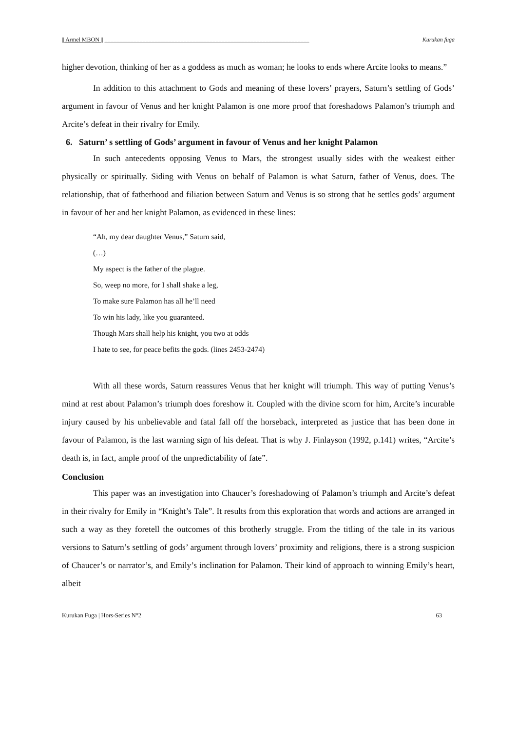|| Armel MBON || ______________________________________________________________________ Kurukan fuga
higher devotion, thinking of her as a goddess as much as woman; he looks to ends where Arcite looks to means.”
In addition to this attachment to Gods and meaning of these lovers’ prayers, Saturn’s settling of Gods’ argument in favour of Venus and her knight Palamon is one more proof that foreshadows Palamon’s triumph and Arcite’s defeat in their rivalry for Emily.
6. Saturn’ s settling of Gods’ argument in favour of Venus and her knight Palamon
In such antecedents opposing Venus to Mars, the strongest usually sides with the weakest either physically or spiritually. Siding with Venus on behalf of Palamon is what Saturn, father of Venus, does. The relationship, that of fatherhood and filiation between Saturn and Venus is so strong that he settles gods’ argument in favour of her and her knight Palamon, as evidenced in these lines:
“Ah, my dear daughter Venus,” Saturn said,
(…)
My aspect is the father of the plague.
So, weep no more, for I shall shake a leg,
To make sure Palamon has all he’ll need
To win his lady, like you guaranteed.
Though Mars shall help his knight, you two at odds
I hate to see, for peace befits the gods. (lines 2453-2474)
With all these words, Saturn reassures Venus that her knight will triumph. This way of putting Venus’s mind at rest about Palamon’s triumph does foreshow it. Coupled with the divine scorn for him, Arcite’s incurable injury caused by his unbelievable and fatal fall off the horseback, interpreted as justice that has been done in favour of Palamon, is the last warning sign of his defeat. That is why J. Finlayson (1992, p.141) writes, “Arcite’s death is, in fact, ample proof of the unpredictability of fate”.
Conclusion
This paper was an investigation into Chaucer’s foreshadowing of Palamon’s triumph and Arcite’s defeat in their rivalry for Emily in “Knight’s Tale”. It results from this exploration that words and actions are arranged in such a way as they foretell the outcomes of this brotherly struggle. From the titling of the tale in its various versions to Saturn’s settling of gods’ argument through lovers’ proximity and religions, there is a strong suspicion of Chaucer’s or narrator’s, and Emily’s inclination for Palamon. Their kind of approach to winning Emily’s heart, albeit
Kurukan Fuga | Hors-Series N°2 63